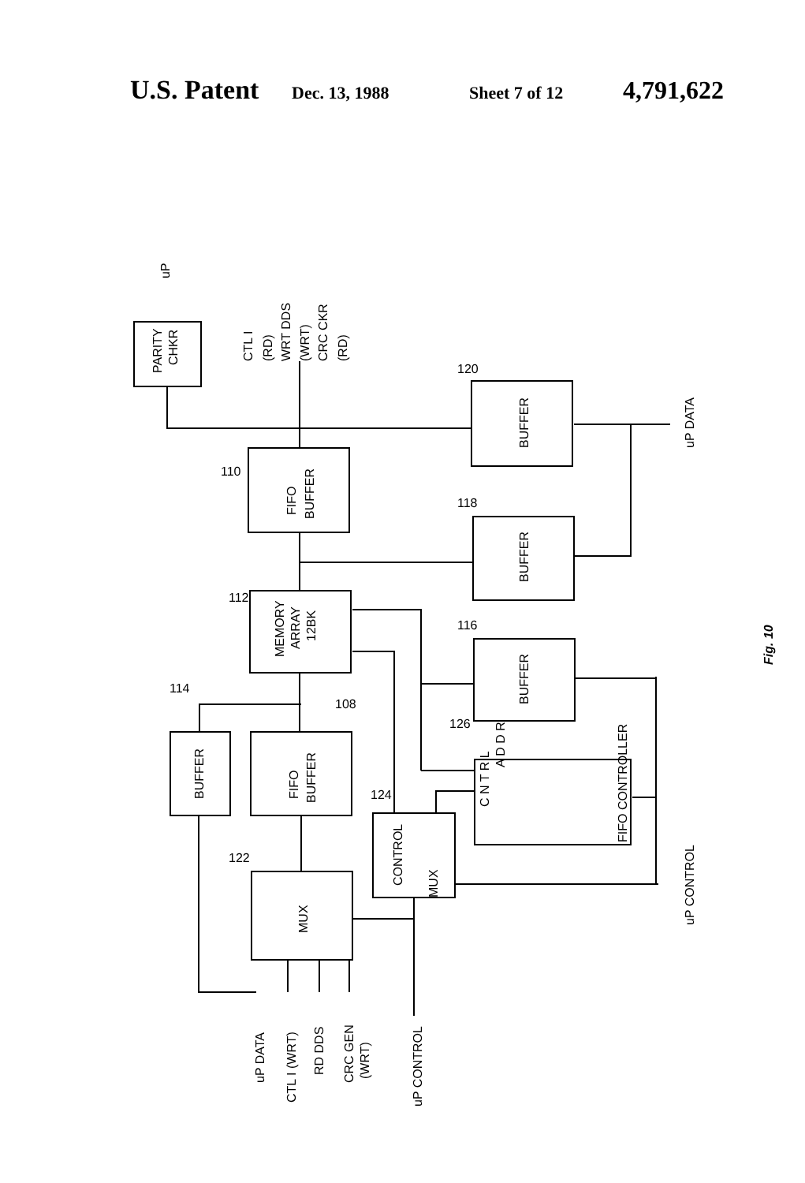U.S. Patent Dec. 13, 1988 Sheet 7 of 12 4,791,622
PARITY
CHKR
FIFO
BUFFER
BUFFER
BUFFER
MEMORY
ARRAY
12BK
BUFFER
BUFFER
FIFO
BUFFER
FIFO CONTROLLER
C N T R L
A D D R
CONTROL
MUX
MUX
uP DATA
CTL I (WRT)
RD DDS
CRC GEN
(WRT)
uP CONTROL
uP CONTROL
uP DATA
uP
CTL I
(RD)
WRT DDS
(WRT)
CRC CKR
(RD)
120
118
110
112
116
114
108
126
124
122
Fig. 10